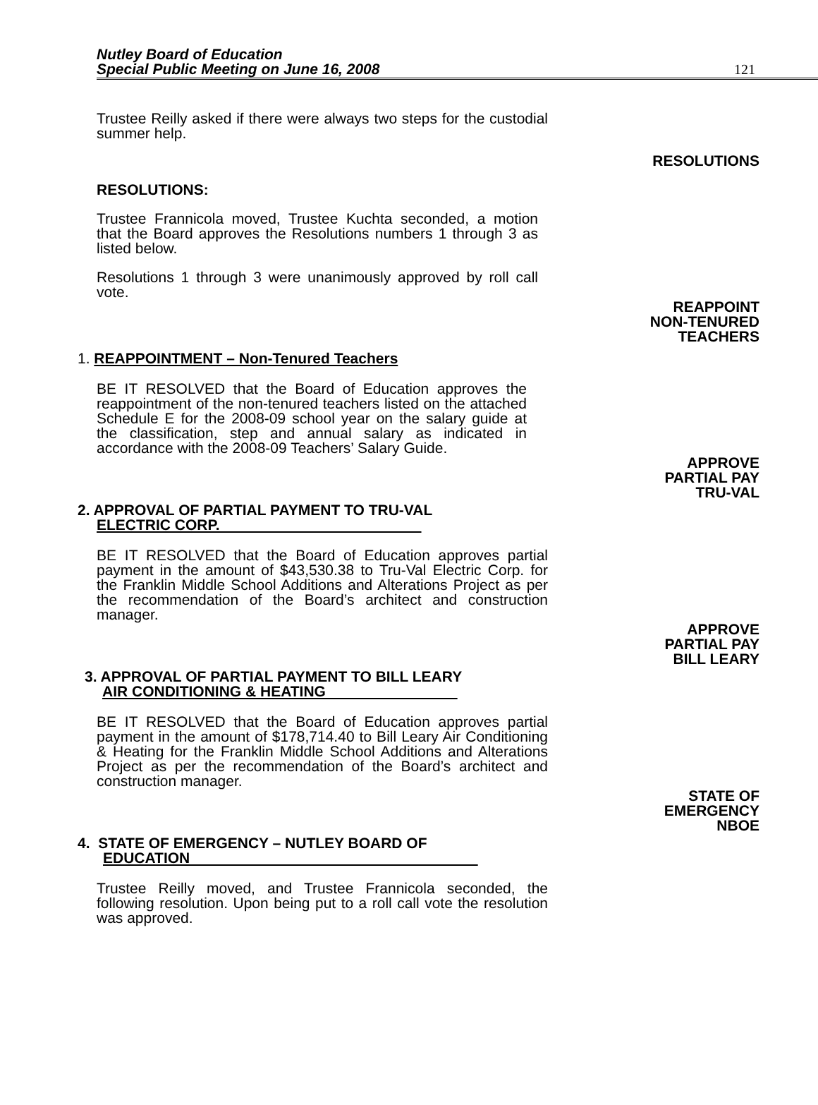Nutley Board of Education
Special Public Meeting on June 16, 2008
121
Trustee Reilly asked if there were always two steps for the custodial summer help.
RESOLUTIONS
RESOLUTIONS:
Trustee Frannicola moved, Trustee Kuchta seconded, a motion that the Board approves the Resolutions numbers 1 through 3 as listed below.
Resolutions 1 through 3 were unanimously approved by roll call vote.
REAPPOINT
NON-TENURED
TEACHERS
1. REAPPOINTMENT – Non-Tenured Teachers
BE IT RESOLVED that the Board of Education approves the reappointment of the non-tenured teachers listed on the attached Schedule E for the 2008-09 school year on the salary guide at the classification, step and annual salary as indicated in accordance with the 2008-09 Teachers’ Salary Guide.
APPROVE
PARTIAL PAY
TRU-VAL
2. APPROVAL OF PARTIAL PAYMENT TO TRU-VAL
ELECTRIC CORP.
BE IT RESOLVED that the Board of Education approves partial payment in the amount of $43,530.38 to Tru-Val Electric Corp. for the Franklin Middle School Additions and Alterations Project as per the recommendation of the Board’s architect and construction manager.
APPROVE
PARTIAL PAY
BILL LEARY
3. APPROVAL OF PARTIAL PAYMENT TO BILL LEARY
AIR CONDITIONING & HEATING
BE IT RESOLVED that the Board of Education approves partial payment in the amount of $178,714.40 to Bill Leary Air Conditioning & Heating for the Franklin Middle School Additions and Alterations Project as per the recommendation of the Board’s architect and construction manager.
STATE OF
EMERGENCY
NBOE
4. STATE OF EMERGENCY – NUTLEY BOARD OF
EDUCATION
Trustee Reilly moved, and Trustee Frannicola seconded, the following resolution. Upon being put to a roll call vote the resolution was approved.